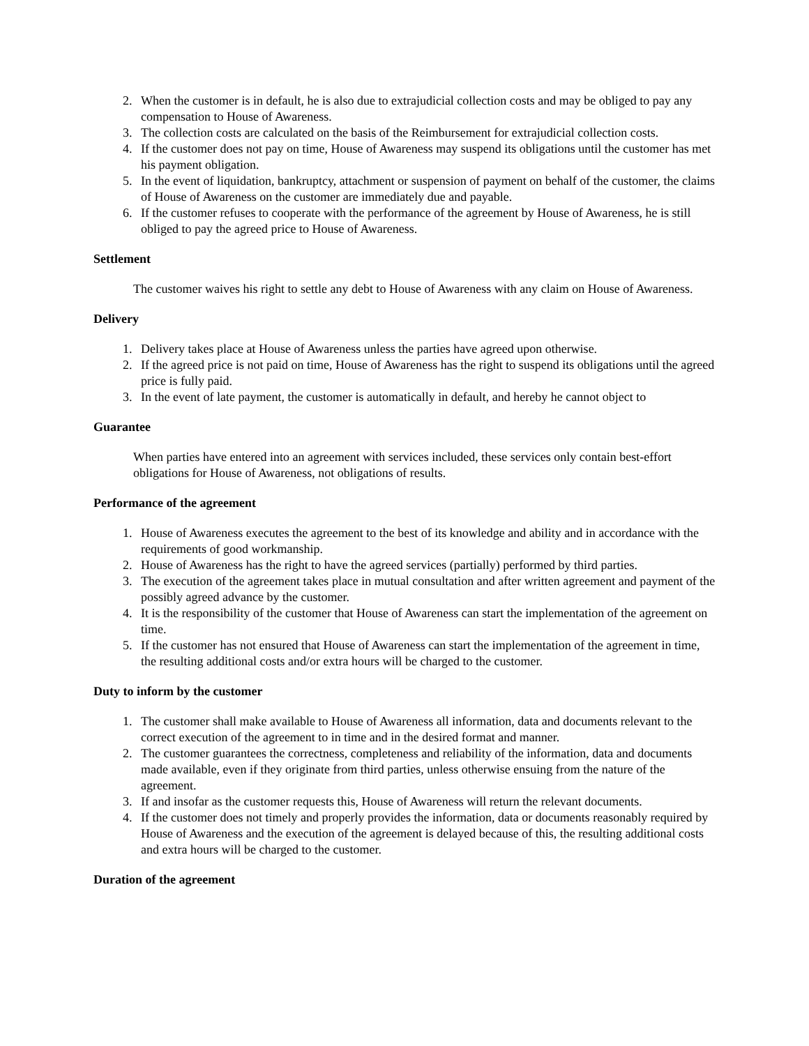2. When the customer is in default, he is also due to extrajudicial collection costs and may be obliged to pay any compensation to House of Awareness.
3. The collection costs are calculated on the basis of the Reimbursement for extrajudicial collection costs.
4. If the customer does not pay on time, House of Awareness may suspend its obligations until the customer has met his payment obligation.
5. In the event of liquidation, bankruptcy, attachment or suspension of payment on behalf of the customer, the claims of House of Awareness on the customer are immediately due and payable.
6. If the customer refuses to cooperate with the performance of the agreement by House of Awareness, he is still obliged to pay the agreed price to House of Awareness.
Settlement
The customer waives his right to settle any debt to House of Awareness with any claim on House of Awareness.
Delivery
1. Delivery takes place at House of Awareness unless the parties have agreed upon otherwise.
2. If the agreed price is not paid on time, House of Awareness has the right to suspend its obligations until the agreed price is fully paid.
3. In the event of late payment, the customer is automatically in default, and hereby he cannot object to
Guarantee
When parties have entered into an agreement with services included, these services only contain best-effort obligations for House of Awareness, not obligations of results.
Performance of the agreement
1. House of Awareness executes the agreement to the best of its knowledge and ability and in accordance with the requirements of good workmanship.
2. House of Awareness has the right to have the agreed services (partially) performed by third parties.
3. The execution of the agreement takes place in mutual consultation and after written agreement and payment of the possibly agreed advance by the customer.
4. It is the responsibility of the customer that House of Awareness can start the implementation of the agreement on time.
5. If the customer has not ensured that House of Awareness can start the implementation of the agreement in time, the resulting additional costs and/or extra hours will be charged to the customer.
Duty to inform by the customer
1. The customer shall make available to House of Awareness all information, data and documents relevant to the correct execution of the agreement to in time and in the desired format and manner.
2. The customer guarantees the correctness, completeness and reliability of the information, data and documents made available, even if they originate from third parties, unless otherwise ensuing from the nature of the agreement.
3. If and insofar as the customer requests this, House of Awareness will return the relevant documents.
4. If the customer does not timely and properly provides the information, data or documents reasonably required by House of Awareness and the execution of the agreement is delayed because of this, the resulting additional costs and extra hours will be charged to the customer.
Duration of the agreement